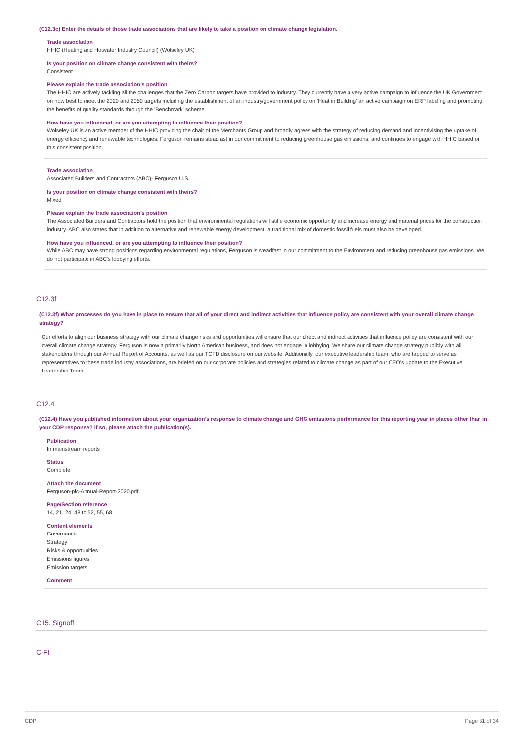(C12.3c) Enter the details of those trade associations that are likely to take a position on climate change legislation.
Trade association
HHIC (Heating and Hotwater Industry Council) (Wolseley UK)
Is your position on climate change consistent with theirs?
Consistent
Please explain the trade association’s position
The HHIC are actively tackling all the challenges that the Zero Carbon targets have provided to industry. They currently have a very active campaign to influence the UK Government on how best to meet the 2020 and 2050 targets including the establishment of an industry/government policy on 'Heat in Building' an active campaign on ERP labeling and promoting the benefits of quality standards through the 'Benchmark' scheme.
How have you influenced, or are you attempting to influence their position?
Wolseley UK is an active member of the HHIC providing the chair of the Merchants Group and broadly agrees with the strategy of reducing demand and incentivising the uptake of energy efficiency and renewable technologies. Ferguson remains steadfast in our commitment to reducing greenhouse gas emissions, and continues to engage with HHIC based on this consistent position.
Trade association
Associated Builders and Contractors (ABC)- Ferguson U.S.
Is your position on climate change consistent with theirs?
Mixed
Please explain the trade association’s position
The Associated Builders and Contractors hold the position that environmental regulations will stifle economic opportunity and increase energy and material prices for the construction industry. ABC also states that in addition to alternative and renewable energy development, a traditional mix of domestic fossil fuels must also be developed.
How have you influenced, or are you attempting to influence their position?
While ABC may have strong positions regarding environmental regulations, Ferguson is steadfast in our commitment to the Environment and reducing greenhouse gas emissions. We do not participate in ABC's lobbying efforts.
C12.3f
(C12.3f) What processes do you have in place to ensure that all of your direct and indirect activities that influence policy are consistent with your overall climate change strategy?
Our efforts to align our business strategy with our climate change risks and opportunities will ensure that our direct and indirect activities that influence policy are consistent with our overall climate change strategy. Ferguson is now a primarily North American business, and does not engage in lobbying. We share our climate change strategy publicly with all stakeholders through our Annual Report of Accounts, as well as our TCFD disclosure on our website. Additionally, our executive leadership team, who are tapped to serve as representatives to these trade industry associations, are briefed on our corporate policies and strategies related to climate change as part of our CEO's update to the Executive Leadership Team.
C12.4
(C12.4) Have you published information about your organization’s response to climate change and GHG emissions performance for this reporting year in places other than in your CDP response? If so, please attach the publication(s).
Publication
In mainstream reports
Status
Complete
Attach the document
Ferguson-plc-Annual-Report-2020.pdf
Page/Section reference
14, 21, 24, 48 to 52, 55, 68
Content elements
Governance
Strategy
Risks & opportunities
Emissions figures
Emission targets
Comment
C15. Signoff
C-FI
CDP Page 31 of 34